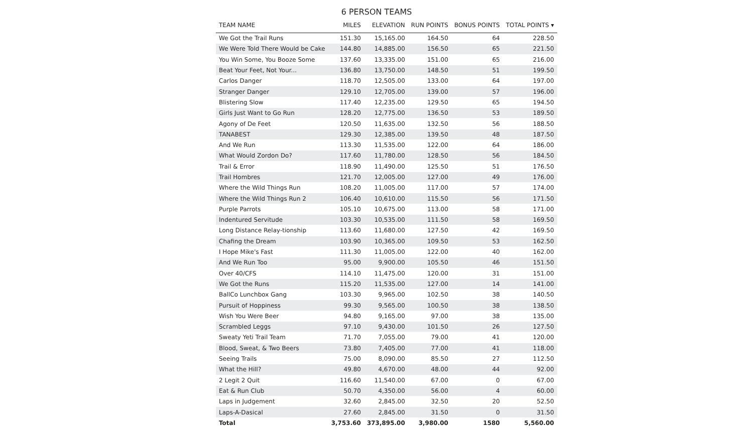6 PERSON TEAMS
| TEAM NAME | MILES | ELEVATION | RUN POINTS | BONUS POINTS | TOTAL POINTS ▾ |
| --- | --- | --- | --- | --- | --- |
| We Got the Trail Runs | 151.30 | 15,165.00 | 164.50 | 64 | 228.50 |
| We Were Told There Would be Cake | 144.80 | 14,885.00 | 156.50 | 65 | 221.50 |
| You Win Some, You Booze Some | 137.60 | 13,335.00 | 151.00 | 65 | 216.00 |
| Beat Your Feet, Not Your... | 136.80 | 13,750.00 | 148.50 | 51 | 199.50 |
| Carlos Danger | 118.70 | 12,505.00 | 133.00 | 64 | 197.00 |
| Stranger Danger | 129.10 | 12,705.00 | 139.00 | 57 | 196.00 |
| Blistering Slow | 117.40 | 12,235.00 | 129.50 | 65 | 194.50 |
| Girls Just Want to Go Run | 128.20 | 12,775.00 | 136.50 | 53 | 189.50 |
| Agony of De Feet | 120.50 | 11,635.00 | 132.50 | 56 | 188.50 |
| TANABEST | 129.30 | 12,385.00 | 139.50 | 48 | 187.50 |
| And We Run | 113.30 | 11,535.00 | 122.00 | 64 | 186.00 |
| What Would Zordon Do? | 117.60 | 11,780.00 | 128.50 | 56 | 184.50 |
| Trail & Error | 118.90 | 11,490.00 | 125.50 | 51 | 176.50 |
| Trail Hombres | 121.70 | 12,005.00 | 127.00 | 49 | 176.00 |
| Where the Wild Things Run | 108.20 | 11,005.00 | 117.00 | 57 | 174.00 |
| Where the Wild Things Run 2 | 106.40 | 10,610.00 | 115.50 | 56 | 171.50 |
| Purple Parrots | 105.10 | 10,675.00 | 113.00 | 58 | 171.00 |
| Indentured Servitude | 103.30 | 10,535.00 | 111.50 | 58 | 169.50 |
| Long Distance Relay-tionship | 113.60 | 11,680.00 | 127.50 | 42 | 169.50 |
| Chafing the Dream | 103.90 | 10,365.00 | 109.50 | 53 | 162.50 |
| I Hope Mike's Fast | 111.30 | 11,005.00 | 122.00 | 40 | 162.00 |
| And We Run Too | 95.00 | 9,900.00 | 105.50 | 46 | 151.50 |
| Over 40/CFS | 114.10 | 11,475.00 | 120.00 | 31 | 151.00 |
| We Got the Runs | 115.20 | 11,535.00 | 127.00 | 14 | 141.00 |
| BallCo Lunchbox Gang | 103.30 | 9,965.00 | 102.50 | 38 | 140.50 |
| Pursuit of Hoppiness | 99.30 | 9,565.00 | 100.50 | 38 | 138.50 |
| Wish You Were Beer | 94.80 | 9,165.00 | 97.00 | 38 | 135.00 |
| Scrambled Leggs | 97.10 | 9,430.00 | 101.50 | 26 | 127.50 |
| Sweaty Yeti Trail Team | 71.70 | 7,055.00 | 79.00 | 41 | 120.00 |
| Blood, Sweat, & Two Beers | 73.80 | 7,405.00 | 77.00 | 41 | 118.00 |
| Seeing Trails | 75.00 | 8,090.00 | 85.50 | 27 | 112.50 |
| What the Hill? | 49.80 | 4,670.00 | 48.00 | 44 | 92.00 |
| 2 Legit 2 Quit | 116.60 | 11,540.00 | 67.00 | 0 | 67.00 |
| Eat & Run Club | 50.70 | 4,350.00 | 56.00 | 4 | 60.00 |
| Laps in Judgement | 32.60 | 2,845.00 | 32.50 | 20 | 52.50 |
| Laps-A-Dasical | 27.60 | 2,845.00 | 31.50 | 0 | 31.50 |
| Total | 3,753.60 | 373,895.00 | 3,980.00 | 1580 | 5,560.00 |